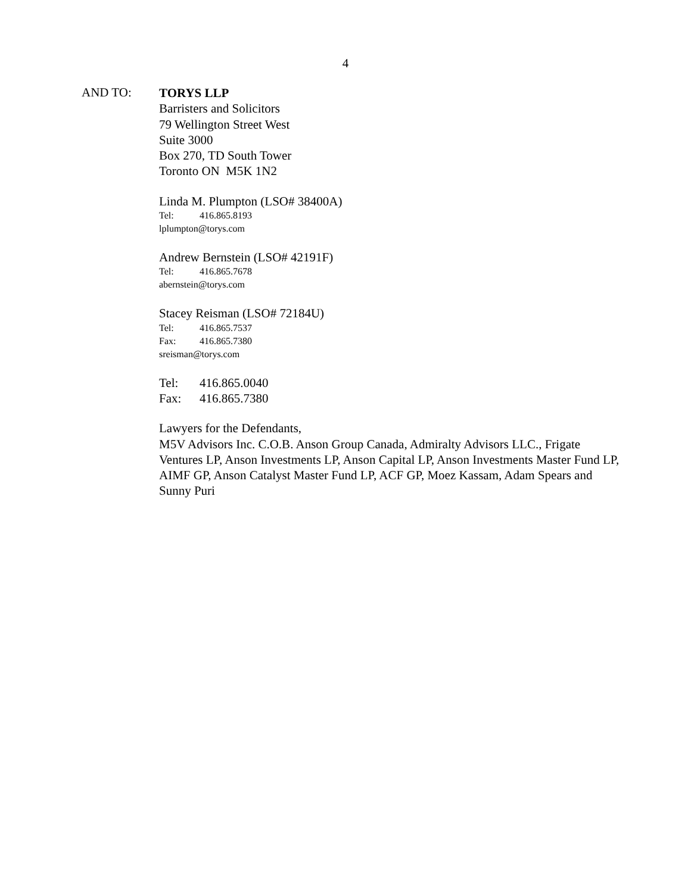4
AND TO:
TORYS LLP
Barristers and Solicitors
79 Wellington Street West
Suite 3000
Box 270, TD South Tower
Toronto ON M5K 1N2
Linda M. Plumpton (LSO# 38400A)
Tel: 416.865.8193
lplumpton@torys.com
Andrew Bernstein (LSO# 42191F)
Tel: 416.865.7678
abernstein@torys.com
Stacey Reisman (LSO# 72184U)
Tel: 416.865.7537
Fax: 416.865.7380
sreisman@torys.com
Tel: 416.865.0040
Fax: 416.865.7380
Lawyers for the Defendants,
M5V Advisors Inc. C.O.B. Anson Group Canada, Admiralty Advisors LLC., Frigate Ventures LP, Anson Investments LP, Anson Capital LP, Anson Investments Master Fund LP, AIMF GP, Anson Catalyst Master Fund LP, ACF GP, Moez Kassam, Adam Spears and Sunny Puri